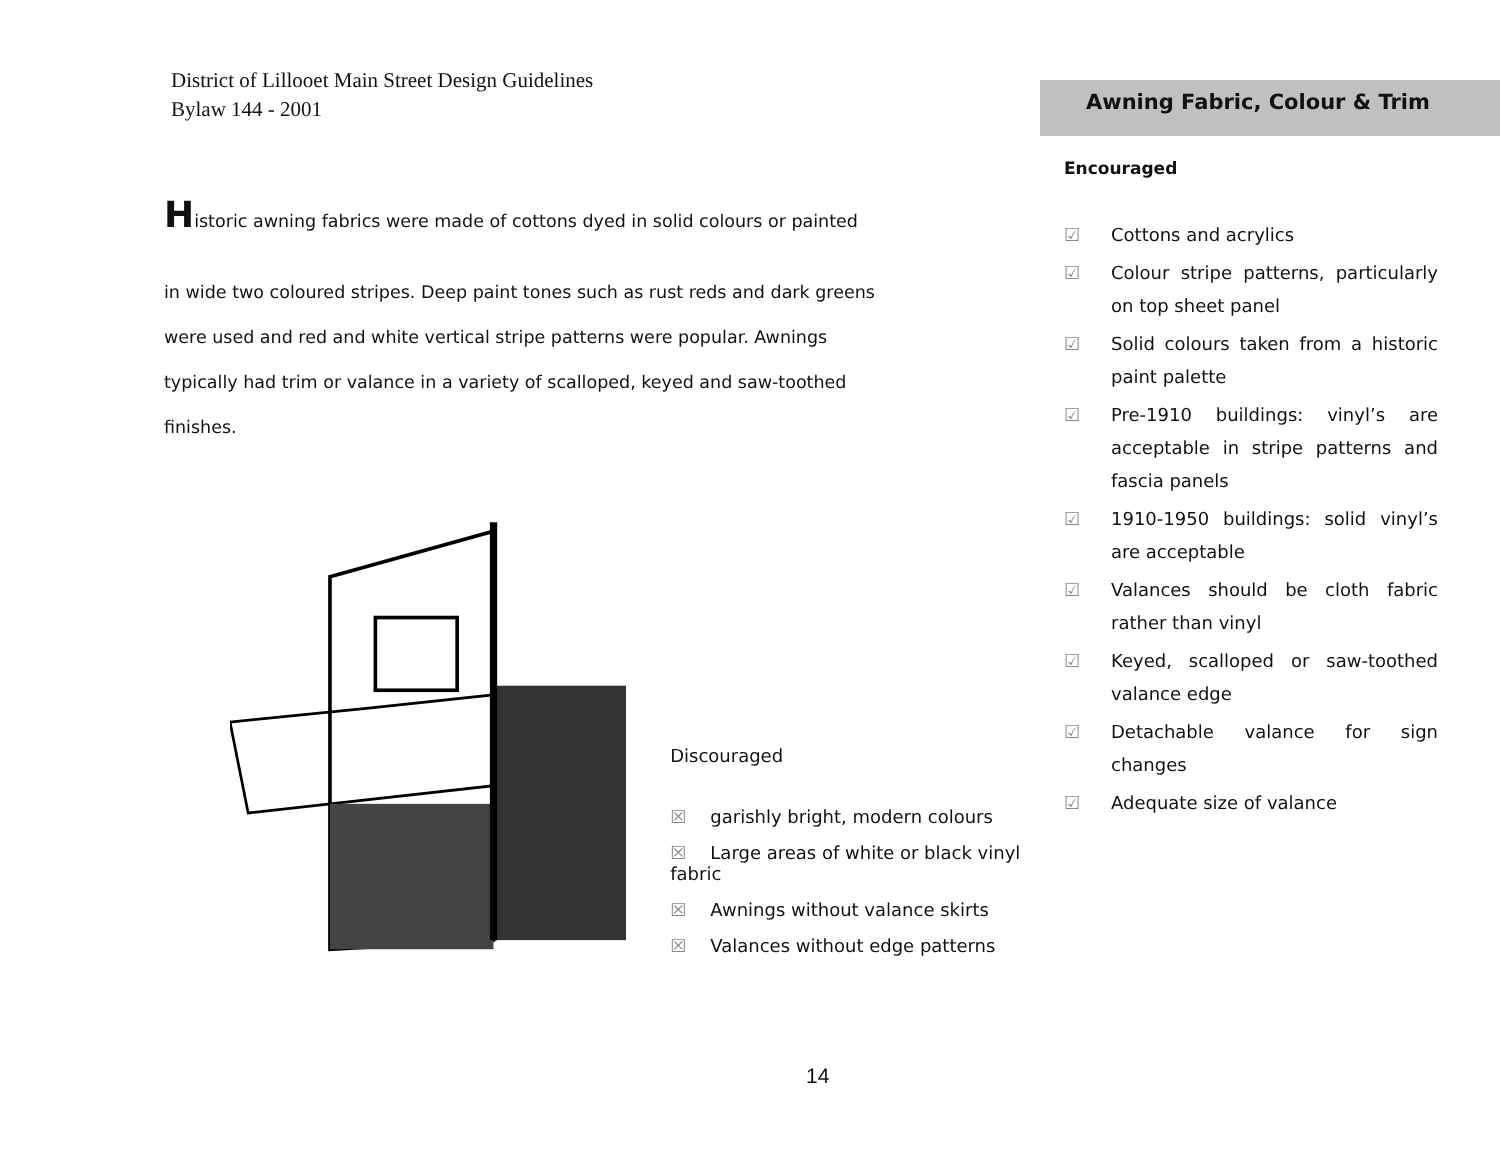District of Lillooet Main Street Design Guidelines
Bylaw 144 - 2001
Historic awning fabrics were made of cottons dyed in solid colours or painted
in wide two coloured stripes. Deep paint tones such as rust reds and dark greens were used and red and white vertical stripe patterns were popular. Awnings typically had trim or valance in a variety of scalloped, keyed and saw-toothed finishes.
Discouraged
☒ garishly bright, modern colours
☒ Large areas of white or black vinyl fabric
☒ Awnings without valance skirts
☒ Valances without edge patterns
Awning Fabric, Colour & Trim
Encouraged
☑ Cottons and acrylics
☑ Colour stripe patterns, particularly on top sheet panel
☑ Solid colours taken from a historic paint palette
☑ Pre-1910 buildings: vinyl’s are acceptable in stripe patterns and fascia panels
☑ 1910-1950 buildings: solid vinyl’s are acceptable
☑ Valances should be cloth fabric rather than vinyl
☑ Keyed, scalloped or saw-toothed valance edge
☑ Detachable valance for sign changes
☑ Adequate size of valance
14